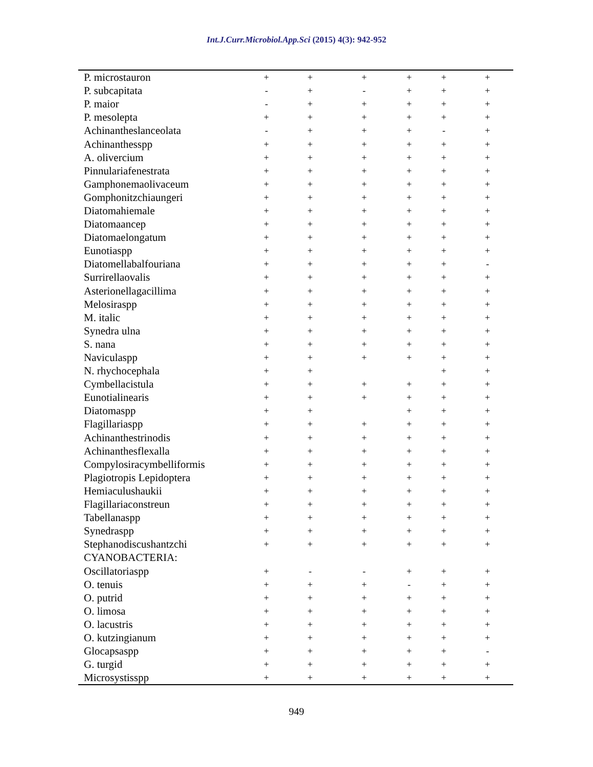Int.J.Curr.Microbiol.App.Sci (2015) 4(3): 942-952
| P. microstauron | + | + | + | + | + | + |
| P. subcapitata | - | + | - | + | + | + |
| P. maior | - | + | + | + | + | + |
| P. mesolepta | + | + | + | + | + | + |
| Achinantheslanceolata | - | + | + | + | - | + |
| Achinanthesspp | + | + | + | + | + | + |
| A. olivercium | + | + | + | + | + | + |
| Pinnulariafenestrata | + | + | + | + | + | + |
| Gamphonemaolivaceum | + | + | + | + | + | + |
| Gomphonitzchiaungeri | + | + | + | + | + | + |
| Diatomahiemale | + | + | + | + | + | + |
| Diatomaancep | + | + | + | + | + | + |
| Diatomaelongatum | + | + | + | + | + | + |
| Eunotiaspp | + | + | + | + | + | + |
| Diatomellabalfouriana | + | + | + | + | + | - |
| Surrirellaovalis | + | + | + | + | + | + |
| Asterionellagacillima | + | + | + | + | + | + |
| Melosiraspp | + | + | + | + | + | + |
| M. italic | + | + | + | + | + | + |
| Synedra ulna | + | + | + | + | + | + |
| S. nana | + | + | + | + | + | + |
| Naviculaspp | + | + | + | + | + | + |
| N. rhychocephala | + | + | | | + | + |
| Cymbellacistula | + | + | + | + | + | + |
| Eunotialinearis | + | + | + | + | + | + |
| Diatomaspp | + | + | | + | + | + |
| Flagillariaspp | + | + | + | + | + | + |
| Achinanthestrinodis | + | + | + | + | + | + |
| Achinanthesflexalla | + | + | + | + | + | + |
| Compylosiracymbelliformis | + | + | + | + | + | + |
| Plagiotropis Lepidoptera | + | + | + | + | + | + |
| Hemiaculushaukii | + | + | + | + | + | + |
| Flagillariaconstreun | + | + | + | + | + | + |
| Tabellanaspp | + | + | + | + | + | + |
| Synedraspp | + | + | + | + | + | + |
| Stephanodiscushantzchi | + | + | + | + | + | + |
| CYANOBACTERIA: | | | | | | |
| Oscillatoriaspp | + | - | - | + | + | + |
| O. tenuis | + | + | + | - | + | + |
| O. putrid | + | + | + | + | + | + |
| O. limosa | + | + | + | + | + | + |
| O. lacustris | + | + | + | + | + | + |
| O. kutzingianum | + | + | + | + | + | + |
| Glocapsaspp | + | + | + | + | + | - |
| G. turgid | + | + | + | + | + | + |
| Microsystisspp | + | + | + | + | + | + |
949